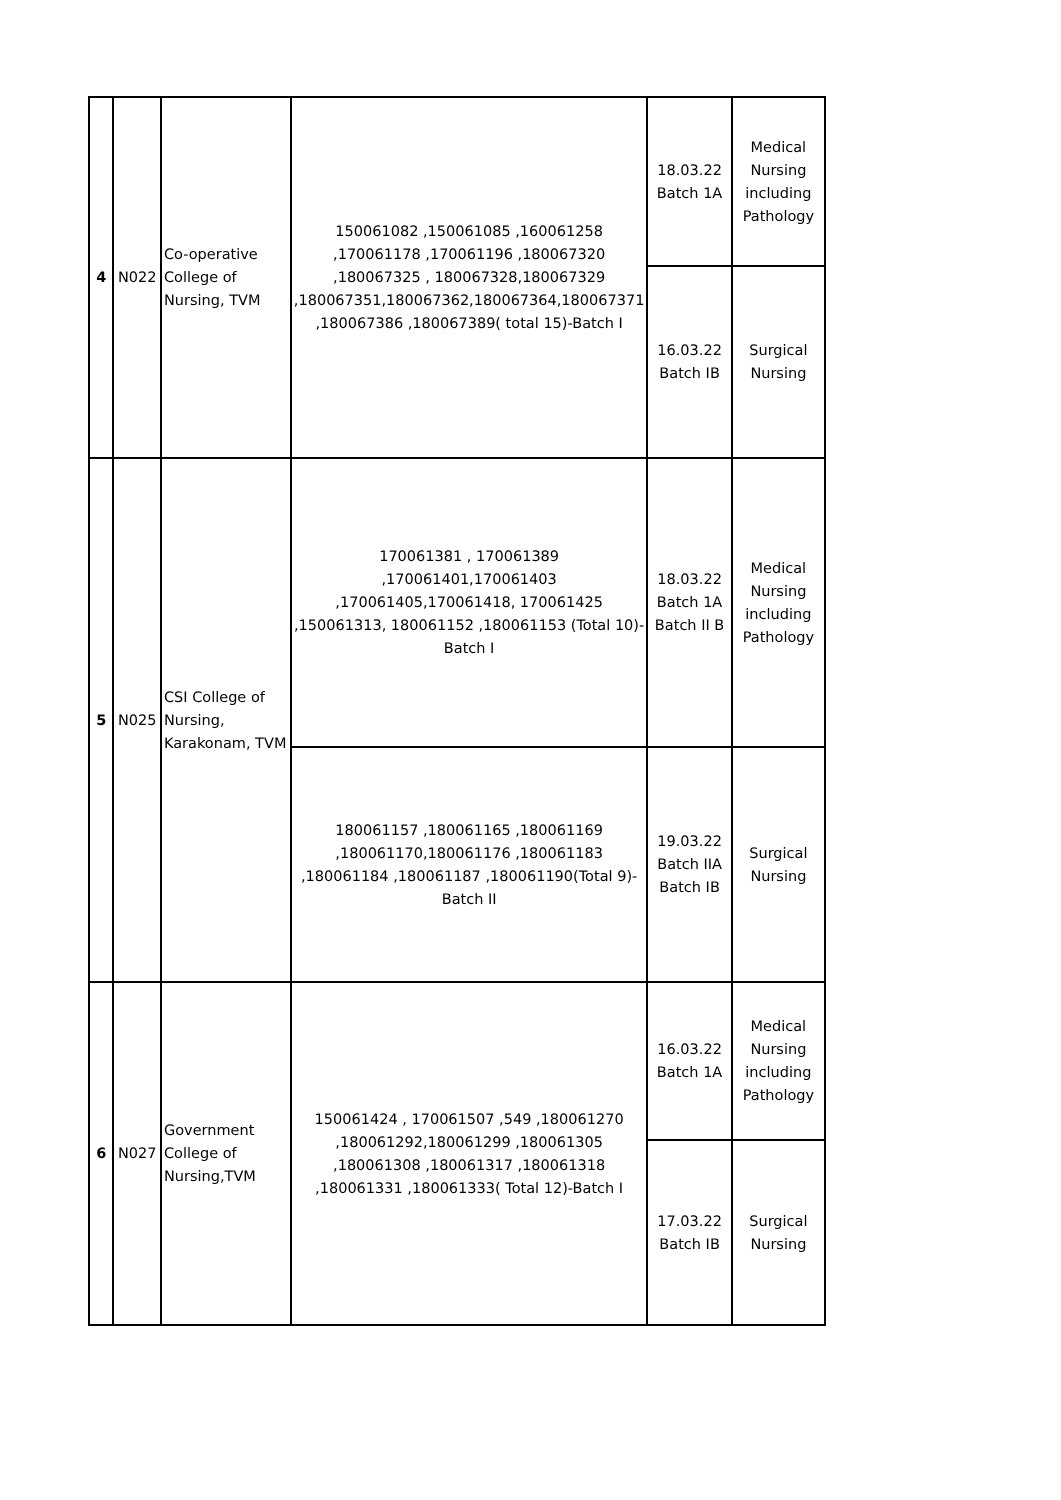| 4 | N022 | Co-operative College of Nursing, TVM | 150061082 ,150061085 ,160061258 ,170061178 ,170061196 ,180067320 ,180067325 , 180067328,180067329 ,180067351,180067362,180067364,180067371 ,180067386 ,180067389( total 15)-Batch I | 18.03.22 Batch 1A | Medical Nursing including Pathology |
| | | | | 16.03.22 Batch IB | Surgical Nursing |
| 5 | N025 | CSI College of Nursing, Karakonam, TVM | 170061381 , 170061389 ,170061401,170061403 ,170061405,170061418, 170061425 ,150061313, 180061152 ,180061153 (Total 10)-Batch I | 18.03.22 Batch 1A Batch II B | Medical Nursing including Pathology |
| | | | 180061157 ,180061165 ,180061169 ,180061170,180061176 ,180061183 ,180061184 ,180061187 ,180061190(Total 9)-Batch II | 19.03.22 Batch IIA Batch IB | Surgical Nursing |
| 6 | N027 | Government College of Nursing,TVM | 150061424 , 170061507 ,549 ,180061270 ,180061292,180061299 ,180061305 ,180061308 ,180061317 ,180061318 ,180061331 ,180061333( Total 12)-Batch I | 16.03.22 Batch 1A | Medical Nursing including Pathology |
| | | | | 17.03.22 Batch IB | Surgical Nursing |